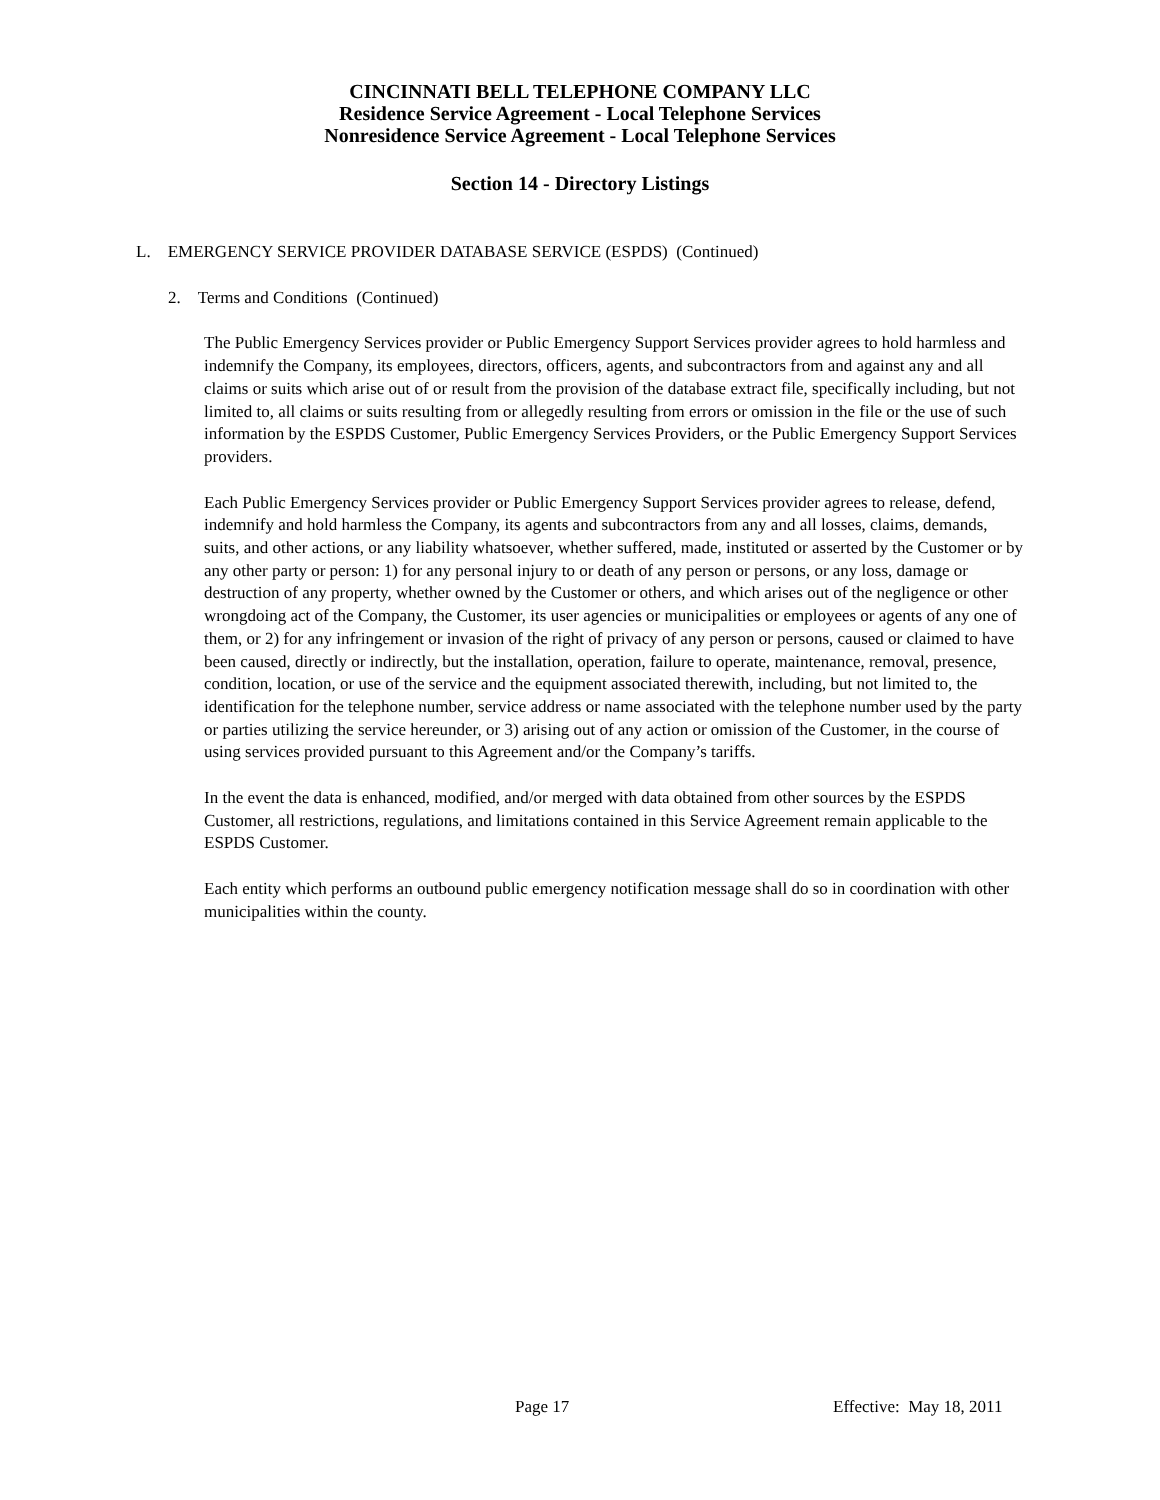CINCINNATI BELL TELEPHONE COMPANY LLC
Residence Service Agreement - Local Telephone Services
Nonresidence Service Agreement - Local Telephone Services
Section 14 - Directory Listings
L. EMERGENCY SERVICE PROVIDER DATABASE SERVICE (ESPDS) (Continued)
2. Terms and Conditions (Continued)
The Public Emergency Services provider or Public Emergency Support Services provider agrees to hold harmless and indemnify the Company, its employees, directors, officers, agents, and subcontractors from and against any and all claims or suits which arise out of or result from the provision of the database extract file, specifically including, but not limited to, all claims or suits resulting from or allegedly resulting from errors or omission in the file or the use of such information by the ESPDS Customer, Public Emergency Services Providers, or the Public Emergency Support Services providers.
Each Public Emergency Services provider or Public Emergency Support Services provider agrees to release, defend, indemnify and hold harmless the Company, its agents and subcontractors from any and all losses, claims, demands, suits, and other actions, or any liability whatsoever, whether suffered, made, instituted or asserted by the Customer or by any other party or person: 1) for any personal injury to or death of any person or persons, or any loss, damage or destruction of any property, whether owned by the Customer or others, and which arises out of the negligence or other wrongdoing act of the Company, the Customer, its user agencies or municipalities or employees or agents of any one of them, or 2) for any infringement or invasion of the right of privacy of any person or persons, caused or claimed to have been caused, directly or indirectly, but the installation, operation, failure to operate, maintenance, removal, presence, condition, location, or use of the service and the equipment associated therewith, including, but not limited to, the identification for the telephone number, service address or name associated with the telephone number used by the party or parties utilizing the service hereunder, or 3) arising out of any action or omission of the Customer, in the course of using services provided pursuant to this Agreement and/or the Company’s tariffs.
In the event the data is enhanced, modified, and/or merged with data obtained from other sources by the ESPDS Customer, all restrictions, regulations, and limitations contained in this Service Agreement remain applicable to the ESPDS Customer.
Each entity which performs an outbound public emergency notification message shall do so in coordination with other municipalities within the county.
Page 17 Effective: May 18, 2011